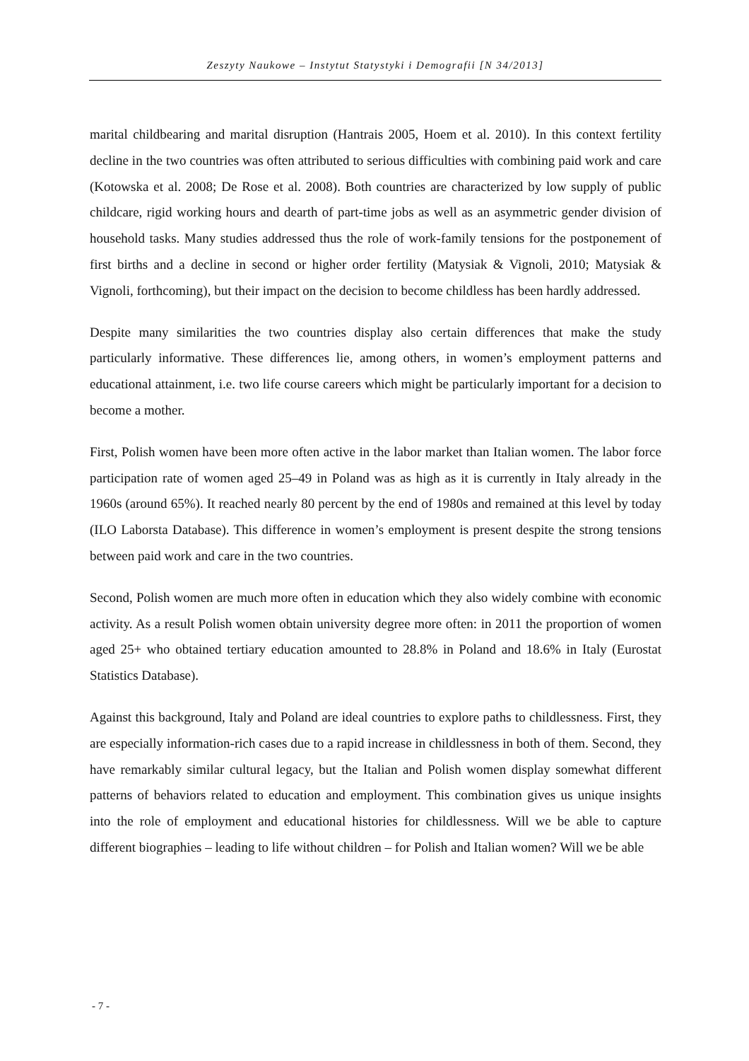Zeszyty Naukowe – Instytut Statystyki i Demografii [N 34/2013]
marital childbearing and marital disruption (Hantrais 2005, Hoem et al. 2010). In this context fertility decline in the two countries was often attributed to serious difficulties with combining paid work and care (Kotowska et al. 2008; De Rose et al. 2008). Both countries are characterized by low supply of public childcare, rigid working hours and dearth of part-time jobs as well as an asymmetric gender division of household tasks. Many studies addressed thus the role of work-family tensions for the postponement of first births and a decline in second or higher order fertility (Matysiak & Vignoli, 2010; Matysiak & Vignoli, forthcoming), but their impact on the decision to become childless has been hardly addressed.
Despite many similarities the two countries display also certain differences that make the study particularly informative. These differences lie, among others, in women’s employment patterns and educational attainment, i.e. two life course careers which might be particularly important for a decision to become a mother.
First, Polish women have been more often active in the labor market than Italian women. The labor force participation rate of women aged 25–49 in Poland was as high as it is currently in Italy already in the 1960s (around 65%). It reached nearly 80 percent by the end of 1980s and remained at this level by today (ILO Laborsta Database). This difference in women’s employment is present despite the strong tensions between paid work and care in the two countries.
Second, Polish women are much more often in education which they also widely combine with economic activity. As a result Polish women obtain university degree more often: in 2011 the proportion of women aged 25+ who obtained tertiary education amounted to 28.8% in Poland and 18.6% in Italy (Eurostat Statistics Database).
Against this background, Italy and Poland are ideal countries to explore paths to childlessness. First, they are especially information-rich cases due to a rapid increase in childlessness in both of them. Second, they have remarkably similar cultural legacy, but the Italian and Polish women display somewhat different patterns of behaviors related to education and employment. This combination gives us unique insights into the role of employment and educational histories for childlessness. Will we be able to capture different biographies – leading to life without children – for Polish and Italian women? Will we be able
- 7 -